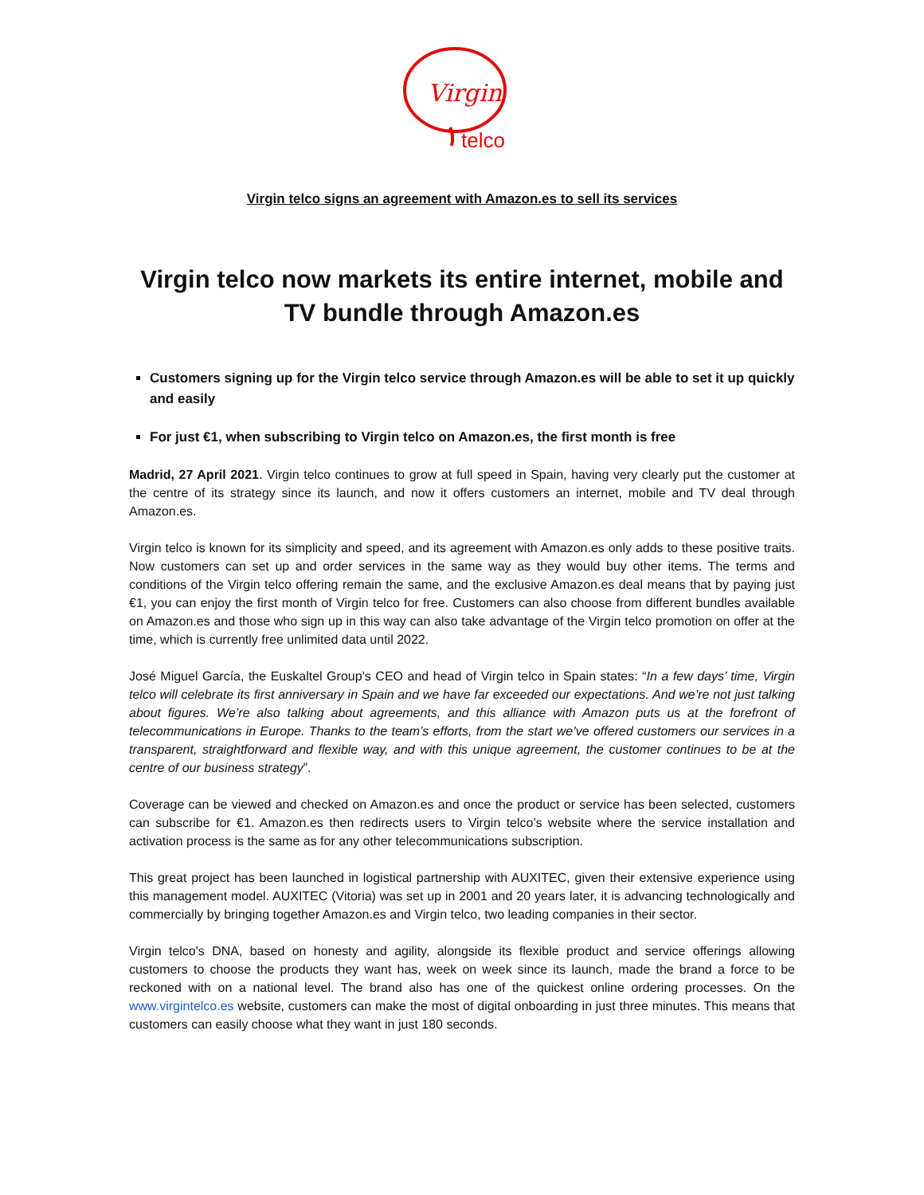Virgin
telco
Virgin telco signs an agreement with Amazon.es to sell its services
Virgin telco now markets its entire internet, mobile and TV bundle through Amazon.es
Customers signing up for the Virgin telco service through Amazon.es will be able to set it up quickly and easily
For just €1, when subscribing to Virgin telco on Amazon.es, the first month is free
Madrid, 27 April 2021. Virgin telco continues to grow at full speed in Spain, having very clearly put the customer at the centre of its strategy since its launch, and now it offers customers an internet, mobile and TV deal through Amazon.es.
Virgin telco is known for its simplicity and speed, and its agreement with Amazon.es only adds to these positive traits. Now customers can set up and order services in the same way as they would buy other items. The terms and conditions of the Virgin telco offering remain the same, and the exclusive Amazon.es deal means that by paying just €1, you can enjoy the first month of Virgin telco for free. Customers can also choose from different bundles available on Amazon.es and those who sign up in this way can also take advantage of the Virgin telco promotion on offer at the time, which is currently free unlimited data until 2022.
José Miguel García, the Euskaltel Group’s CEO and head of Virgin telco in Spain states: “In a few days’ time, Virgin telco will celebrate its first anniversary in Spain and we have far exceeded our expectations. And we’re not just talking about figures. We’re also talking about agreements, and this alliance with Amazon puts us at the forefront of telecommunications in Europe. Thanks to the team’s efforts, from the start we’ve offered customers our services in a transparent, straightforward and flexible way, and with this unique agreement, the customer continues to be at the centre of our business strategy”.
Coverage can be viewed and checked on Amazon.es and once the product or service has been selected, customers can subscribe for €1. Amazon.es then redirects users to Virgin telco’s website where the service installation and activation process is the same as for any other telecommunications subscription.
This great project has been launched in logistical partnership with AUXITEC, given their extensive experience using this management model. AUXITEC (Vitoria) was set up in 2001 and 20 years later, it is advancing technologically and commercially by bringing together Amazon.es and Virgin telco, two leading companies in their sector.
Virgin telco's DNA, based on honesty and agility, alongside its flexible product and service offerings allowing customers to choose the products they want has, week on week since its launch, made the brand a force to be reckoned with on a national level. The brand also has one of the quickest online ordering processes. On the www.virgintelco.es website, customers can make the most of digital onboarding in just three minutes. This means that customers can easily choose what they want in just 180 seconds.